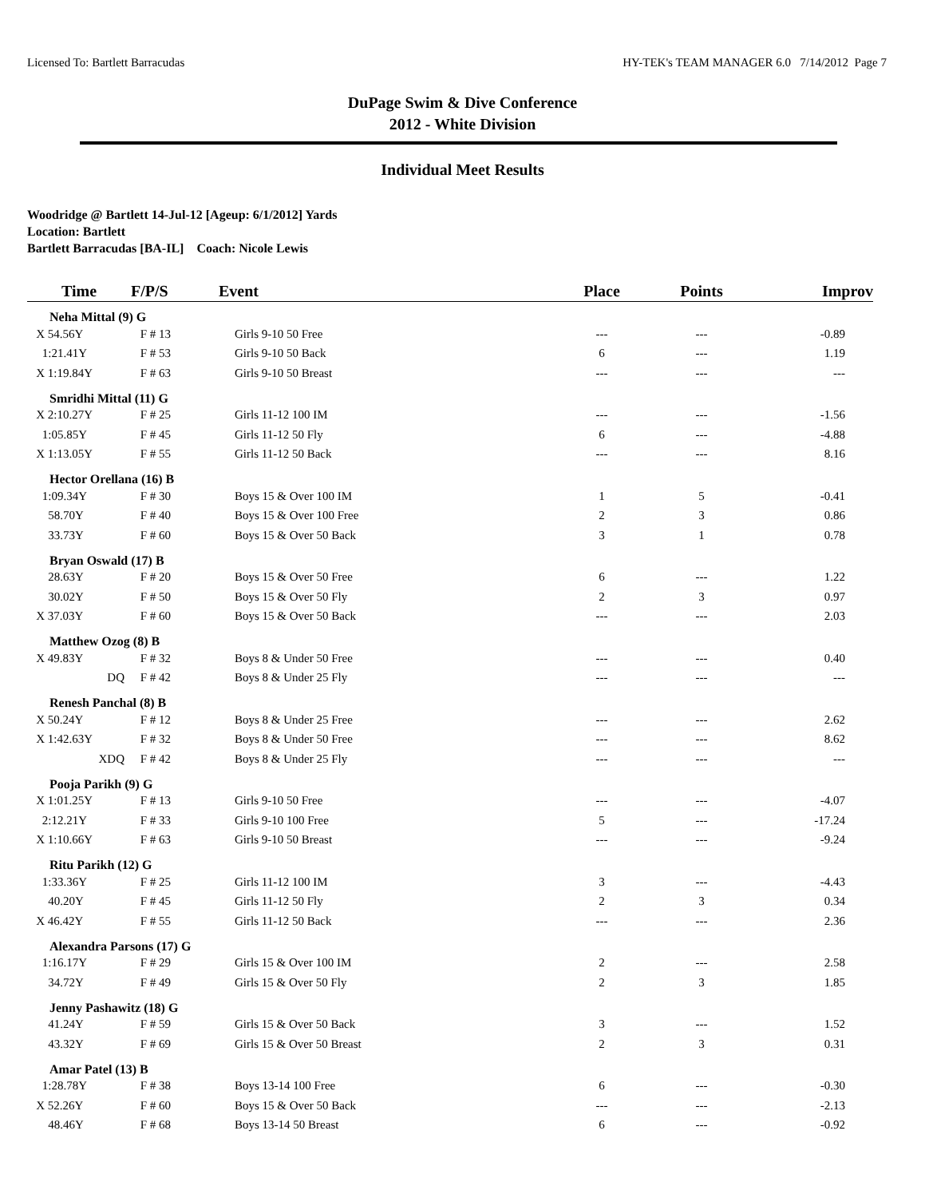Licensed To: Bartlett Barracudas HY-TEK's TEAM MANAGER 6.0 7/14/2012 Page 7
DuPage Swim & Dive Conference
2012 - White Division
Individual Meet Results
Woodridge @ Bartlett 14-Jul-12 [Ageup: 6/1/2012] Yards
Location: Bartlett
Bartlett Barracudas [BA-IL] Coach: Nicole Lewis
| Time | F/P/S | Event | Place | Points | Improv |
| --- | --- | --- | --- | --- | --- |
| Neha Mittal (9) G | | | | | |
| X 54.56Y | F # 13 | Girls 9-10 50 Free | --- | --- | -0.89 |
| 1:21.41Y | F # 53 | Girls 9-10 50 Back | 6 | --- | 1.19 |
| X 1:19.84Y | F # 63 | Girls 9-10 50 Breast | --- | --- | --- |
| Smridhi Mittal (11) G | | | | | |
| X 2:10.27Y | F # 25 | Girls 11-12 100 IM | --- | --- | -1.56 |
| 1:05.85Y | F # 45 | Girls 11-12 50 Fly | 6 | --- | -4.88 |
| X 1:13.05Y | F # 55 | Girls 11-12 50 Back | --- | --- | 8.16 |
| Hector Orellana (16) B | | | | | |
| 1:09.34Y | F # 30 | Boys 15 & Over 100 IM | 1 | 5 | -0.41 |
| 58.70Y | F # 40 | Boys 15 & Over 100 Free | 2 | 3 | 0.86 |
| 33.73Y | F # 60 | Boys 15 & Over 50 Back | 3 | 1 | 0.78 |
| Bryan Oswald (17) B | | | | | |
| 28.63Y | F # 20 | Boys 15 & Over 50 Free | 6 | --- | 1.22 |
| 30.02Y | F # 50 | Boys 15 & Over 50 Fly | 2 | 3 | 0.97 |
| X 37.03Y | F # 60 | Boys 15 & Over 50 Back | --- | --- | 2.03 |
| Matthew Ozog (8) B | | | | | |
| X 49.83Y | F # 32 | Boys 8 & Under 50 Free | --- | --- | 0.40 |
| DQ | F # 42 | Boys 8 & Under 25 Fly | --- | --- | --- |
| Renesh Panchal (8) B | | | | | |
| X 50.24Y | F # 12 | Boys 8 & Under 25 Free | --- | --- | 2.62 |
| X 1:42.63Y | F # 32 | Boys 8 & Under 50 Free | --- | --- | 8.62 |
| XDQ | F # 42 | Boys 8 & Under 25 Fly | --- | --- | --- |
| Pooja Parikh (9) G | | | | | |
| X 1:01.25Y | F # 13 | Girls 9-10 50 Free | --- | --- | -4.07 |
| 2:12.21Y | F # 33 | Girls 9-10 100 Free | 5 | --- | -17.24 |
| X 1:10.66Y | F # 63 | Girls 9-10 50 Breast | --- | --- | -9.24 |
| Ritu Parikh (12) G | | | | | |
| 1:33.36Y | F # 25 | Girls 11-12 100 IM | 3 | --- | -4.43 |
| 40.20Y | F # 45 | Girls 11-12 50 Fly | 2 | 3 | 0.34 |
| X 46.42Y | F # 55 | Girls 11-12 50 Back | --- | --- | 2.36 |
| Alexandra Parsons (17) G | | | | | |
| 1:16.17Y | F # 29 | Girls 15 & Over 100 IM | 2 | --- | 2.58 |
| 34.72Y | F # 49 | Girls 15 & Over 50 Fly | 2 | 3 | 1.85 |
| Jenny Pashawitz (18) G | | | | | |
| 41.24Y | F # 59 | Girls 15 & Over 50 Back | 3 | --- | 1.52 |
| 43.32Y | F # 69 | Girls 15 & Over 50 Breast | 2 | 3 | 0.31 |
| Amar Patel (13) B | | | | | |
| 1:28.78Y | F # 38 | Boys 13-14 100 Free | 6 | --- | -0.30 |
| X 52.26Y | F # 60 | Boys 15 & Over 50 Back | --- | --- | -2.13 |
| 48.46Y | F # 68 | Boys 13-14 50 Breast | 6 | --- | -0.92 |